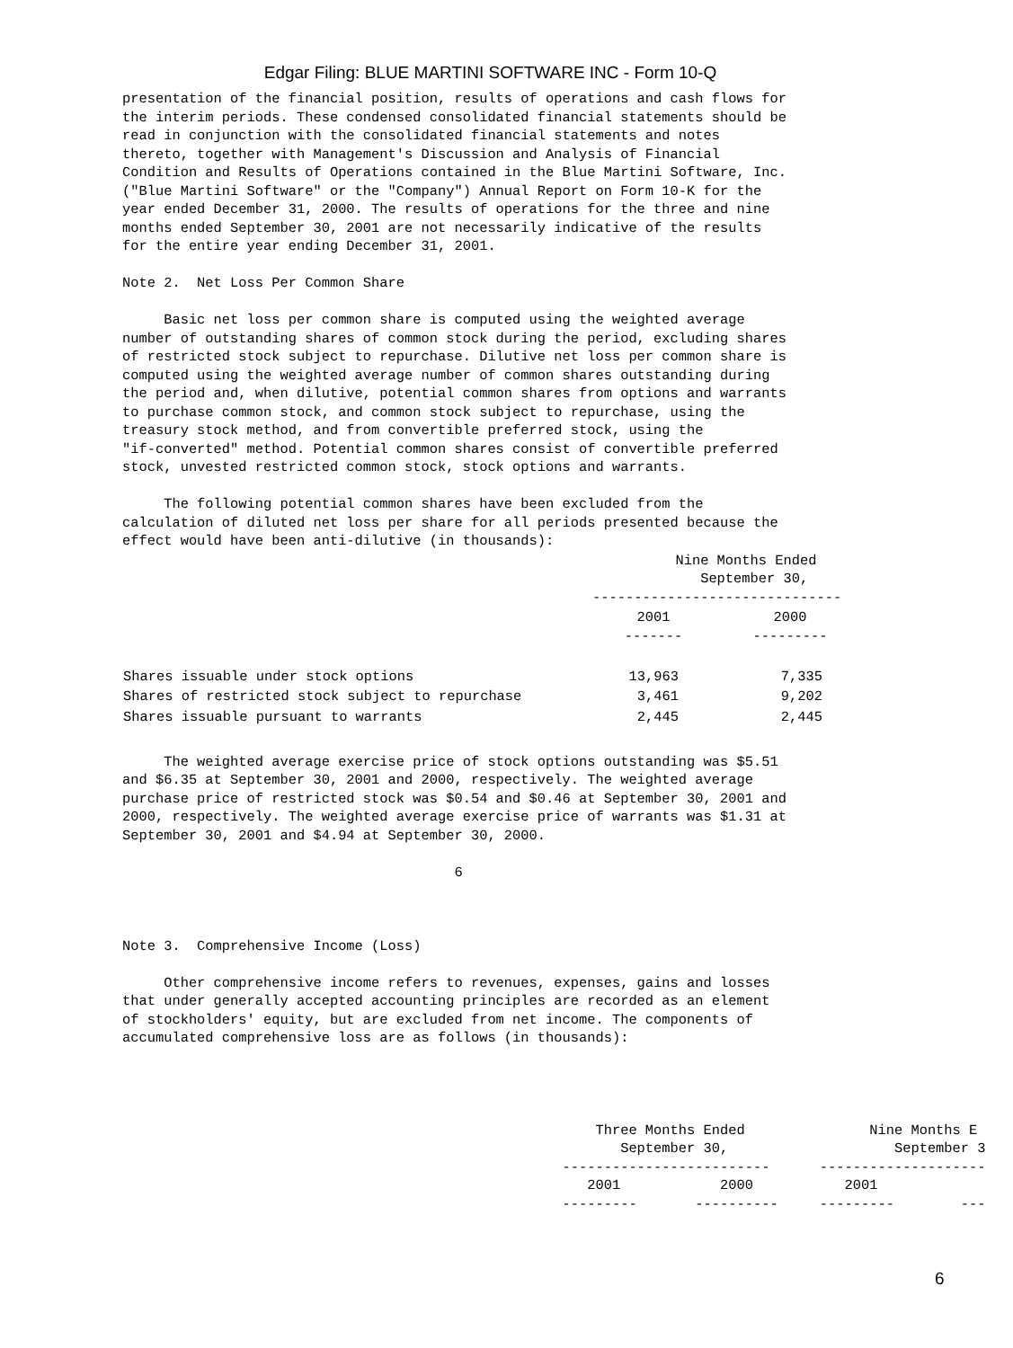Edgar Filing: BLUE MARTINI SOFTWARE INC - Form 10-Q
presentation of the financial position, results of operations and cash flows for
the interim periods. These condensed consolidated financial statements should be
read in conjunction with the consolidated financial statements and notes
thereto, together with Management's Discussion and Analysis of Financial
Condition and Results of Operations contained in the Blue Martini Software, Inc.
("Blue Martini Software" or the "Company") Annual Report on Form 10-K for the
year ended December 31, 2000. The results of operations for the three and nine
months ended September 30, 2001 are not necessarily indicative of the results
for the entire year ending December 31, 2001.

Note 2.  Net Loss Per Common Share

     Basic net loss per common share is computed using the weighted average
number of outstanding shares of common stock during the period, excluding shares
of restricted stock subject to repurchase. Dilutive net loss per common share is
computed using the weighted average number of common shares outstanding during
the period and, when dilutive, potential common shares from options and warrants
to purchase common stock, and common stock subject to repurchase, using the
treasury stock method, and from convertible preferred stock, using the
"if-converted" method. Potential common shares consist of convertible preferred
stock, unvested restricted common stock, stock options and warrants.

     The following potential common shares have been excluded from the
calculation of diluted net loss per share for all periods presented because the
effect would have been anti-dilutive (in thousands):
| | Nine Months Ended September 30, ------------------------------ | |
| --- | --- | --- |
| | 2001 ------- | 2000 --------- |
| Shares issuable under stock options | 13,963 | 7,335 |
| Shares of restricted stock subject to repurchase | 3,461 | 9,202 |
| Shares issuable pursuant to warrants | 2,445 | 2,445 |
     The weighted average exercise price of stock options outstanding was $5.51
and $6.35 at September 30, 2001 and 2000, respectively. The weighted average
purchase price of restricted stock was $0.54 and $0.46 at September 30, 2001 and
2000, respectively. The weighted average exercise price of warrants was $1.31 at
September 30, 2001 and $4.94 at September 30, 2000.

                                        6



Note 3.  Comprehensive Income (Loss)

     Other comprehensive income refers to revenues, expenses, gains and losses
that under generally accepted accounting principles are recorded as an element
of stockholders' equity, but are excluded from net income. The components of
accumulated comprehensive loss are as follows (in thousands):




                                                         Three Months Ended               Nine Months E
                                                            September 30,                    September 3
                                                     -------------------------      --------------------
                                                        2001            2000           2001
                                                     ---------       ----------     ---------        ---
6